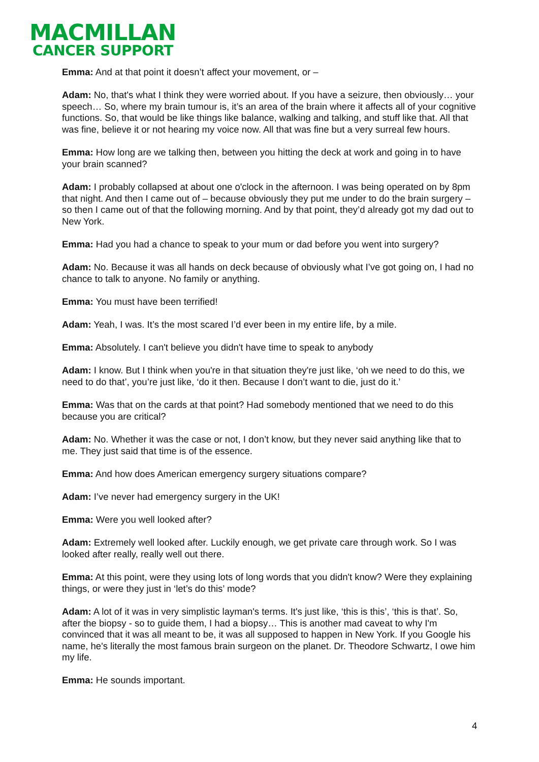MACMILLAN
CANCER SUPPORT
Emma: And at that point it doesn’t affect your movement, or –
Adam: No, that's what I think they were worried about. If you have a seizure, then obviously… your speech… So, where my brain tumour is, it’s an area of the brain where it affects all of your cognitive functions. So, that would be like things like balance, walking and talking, and stuff like that. All that was fine, believe it or not hearing my voice now. All that was fine but a very surreal few hours.
Emma: How long are we talking then, between you hitting the deck at work and going in to have your brain scanned?
Adam: I probably collapsed at about one o'clock in the afternoon. I was being operated on by 8pm that night. And then I came out of – because obviously they put me under to do the brain surgery – so then I came out of that the following morning. And by that point, they’d already got my dad out to New York.
Emma: Had you had a chance to speak to your mum or dad before you went into surgery?
Adam: No. Because it was all hands on deck because of obviously what I’ve got going on, I had no chance to talk to anyone. No family or anything.
Emma: You must have been terrified!
Adam: Yeah, I was. It’s the most scared I’d ever been in my entire life, by a mile.
Emma: Absolutely. I can't believe you didn't have time to speak to anybody
Adam: I know. But I think when you're in that situation they're just like, ‘oh we need to do this, we need to do that’, you’re just like, ‘do it then. Because I don’t want to die, just do it.’
Emma: Was that on the cards at that point? Had somebody mentioned that we need to do this because you are critical?
Adam: No. Whether it was the case or not, I don’t know, but they never said anything like that to me. They just said that time is of the essence.
Emma: And how does American emergency surgery situations compare?
Adam: I’ve never had emergency surgery in the UK!
Emma: Were you well looked after?
Adam: Extremely well looked after. Luckily enough, we get private care through work. So I was looked after really, really well out there.
Emma: At this point, were they using lots of long words that you didn't know? Were they explaining things, or were they just in ‘let’s do this’ mode?
Adam: A lot of it was in very simplistic layman's terms. It's just like, ‘this is this’, ‘this is that’. So, after the biopsy - so to guide them, I had a biopsy… This is another mad caveat to why I'm convinced that it was all meant to be, it was all supposed to happen in New York. If you Google his name, he's literally the most famous brain surgeon on the planet. Dr. Theodore Schwartz, I owe him my life.
Emma: He sounds important.
4